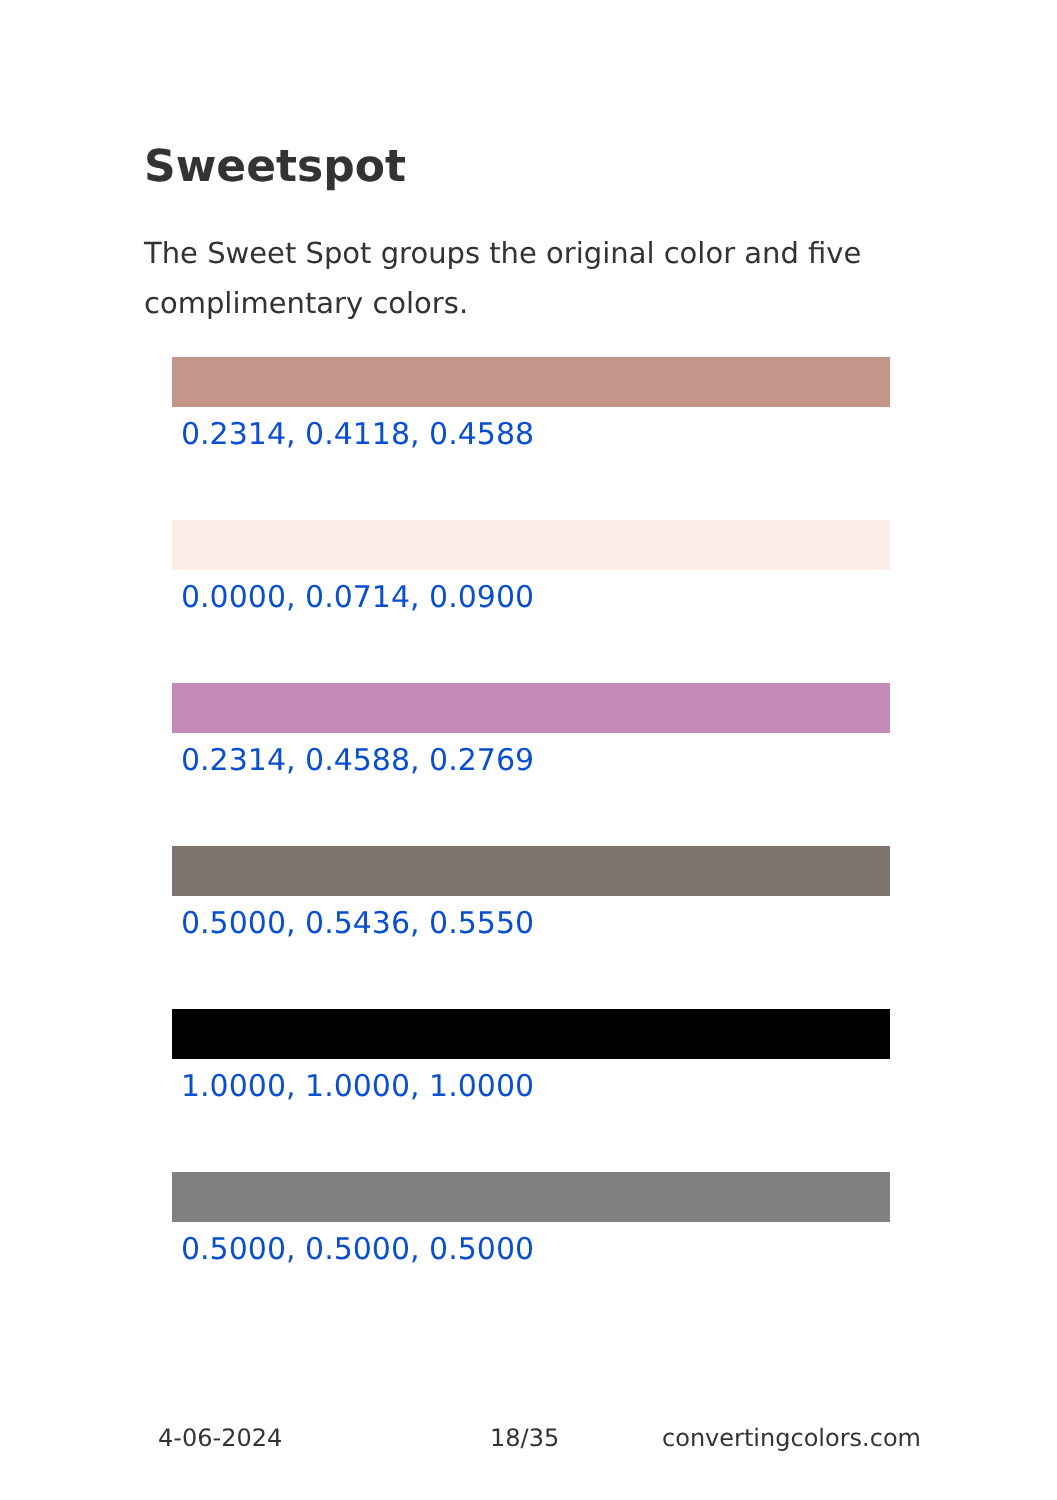Sweetspot
The Sweet Spot groups the original color and five complimentary colors.
0.2314, 0.4118, 0.4588
0.0000, 0.0714, 0.0900
0.2314, 0.4588, 0.2769
0.5000, 0.5436, 0.5550
1.0000, 1.0000, 1.0000
0.5000, 0.5000, 0.5000
4-06-2024 18/35 convertingcolors.com